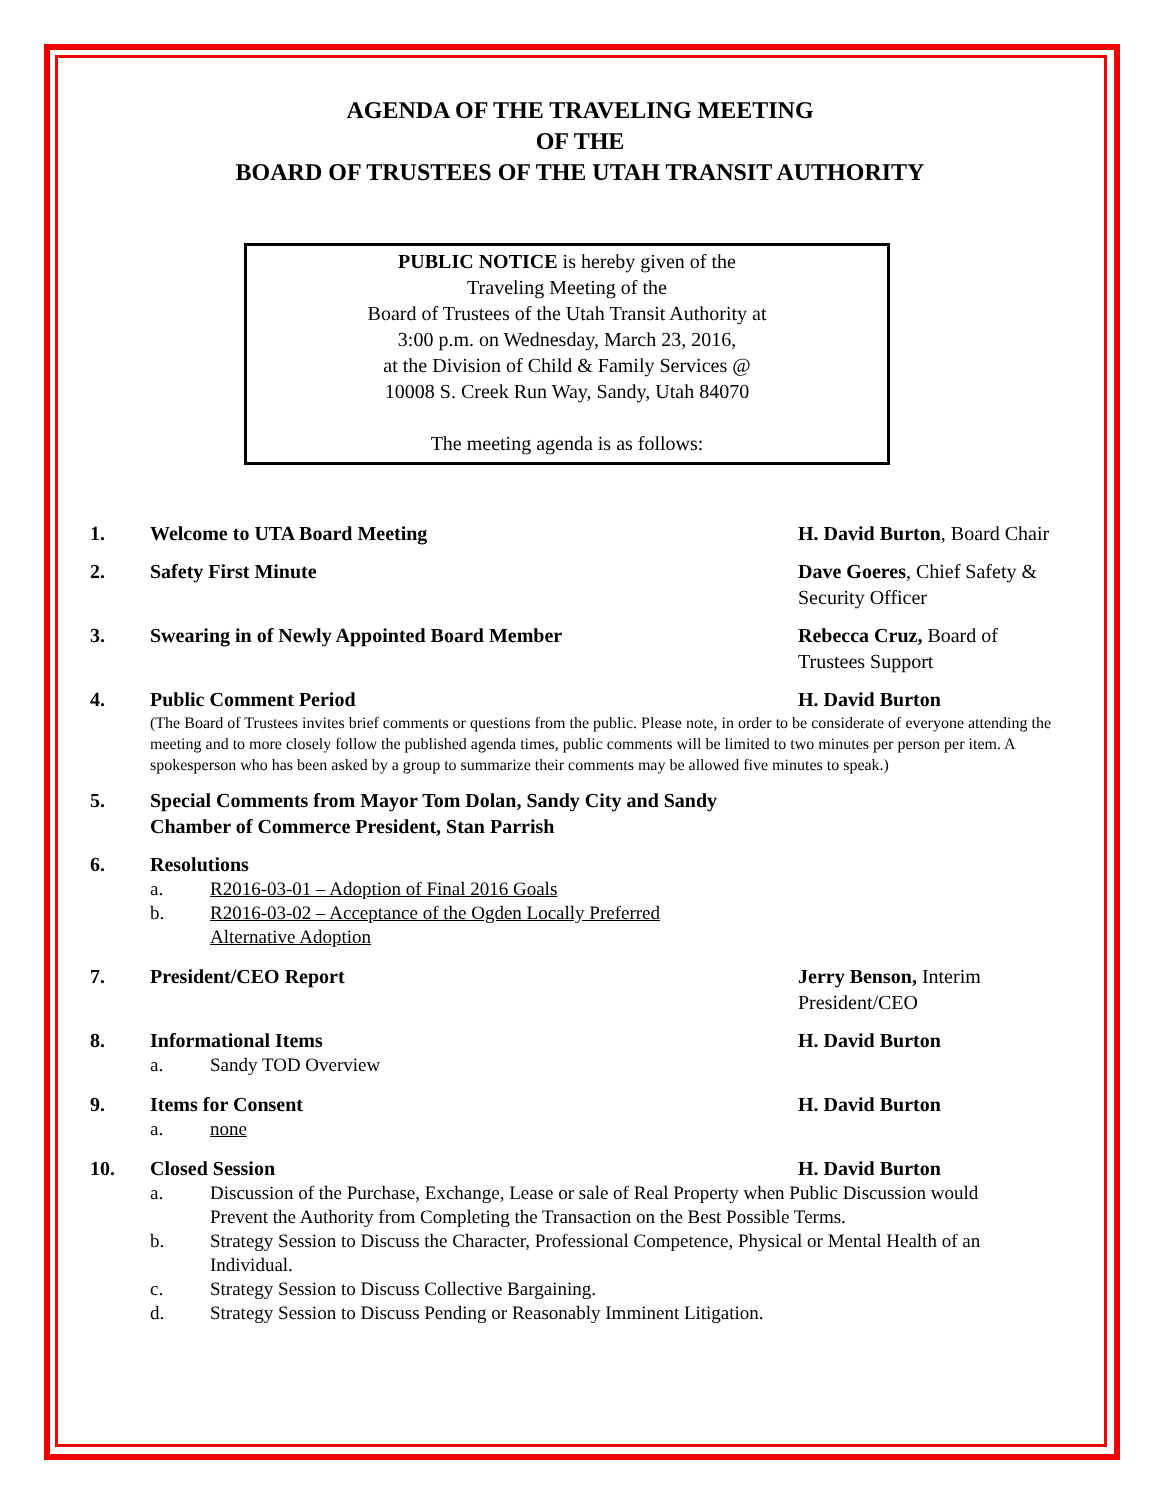AGENDA OF THE TRAVELING MEETING
OF THE
BOARD OF TRUSTEES OF THE UTAH TRANSIT AUTHORITY
PUBLIC NOTICE is hereby given of the
Traveling Meeting of the
Board of Trustees of the Utah Transit Authority at
3:00 p.m. on Wednesday, March 23, 2016,
at the Division of Child & Family Services @
10008 S. Creek Run Way, Sandy, Utah 84070
The meeting agenda is as follows:
1. Welcome to UTA Board Meeting H. David Burton, Board Chair
2. Safety First Minute Dave Goeres, Chief Safety & Security Officer
3. Swearing in of Newly Appointed Board Member Rebecca Cruz, Board of Trustees Support
4. Public Comment Period H. David Burton
(The Board of Trustees invites brief comments or questions from the public. Please note, in order to be considerate of everyone attending the meeting and to more closely follow the published agenda times, public comments will be limited to two minutes per person per item. A spokesperson who has been asked by a group to summarize their comments may be allowed five minutes to speak.)
5. Special Comments from Mayor Tom Dolan, Sandy City and Sandy Chamber of Commerce President, Stan Parrish
6. Resolutions
a. R2016-03-01 – Adoption of Final 2016 Goals
b. R2016-03-02 – Acceptance of the Ogden Locally Preferred
Alternative Adoption
7. President/CEO Report Jerry Benson, Interim President/CEO
8. Informational Items H. David Burton
a. Sandy TOD Overview
9. Items for Consent H. David Burton
a. none
10. Closed Session H. David Burton
a. Discussion of the Purchase, Exchange, Lease or sale of Real Property when Public Discussion would Prevent the Authority from Completing the Transaction on the Best Possible Terms.
b. Strategy Session to Discuss the Character, Professional Competence, Physical or Mental Health of an Individual.
c. Strategy Session to Discuss Collective Bargaining.
d. Strategy Session to Discuss Pending or Reasonably Imminent Litigation.